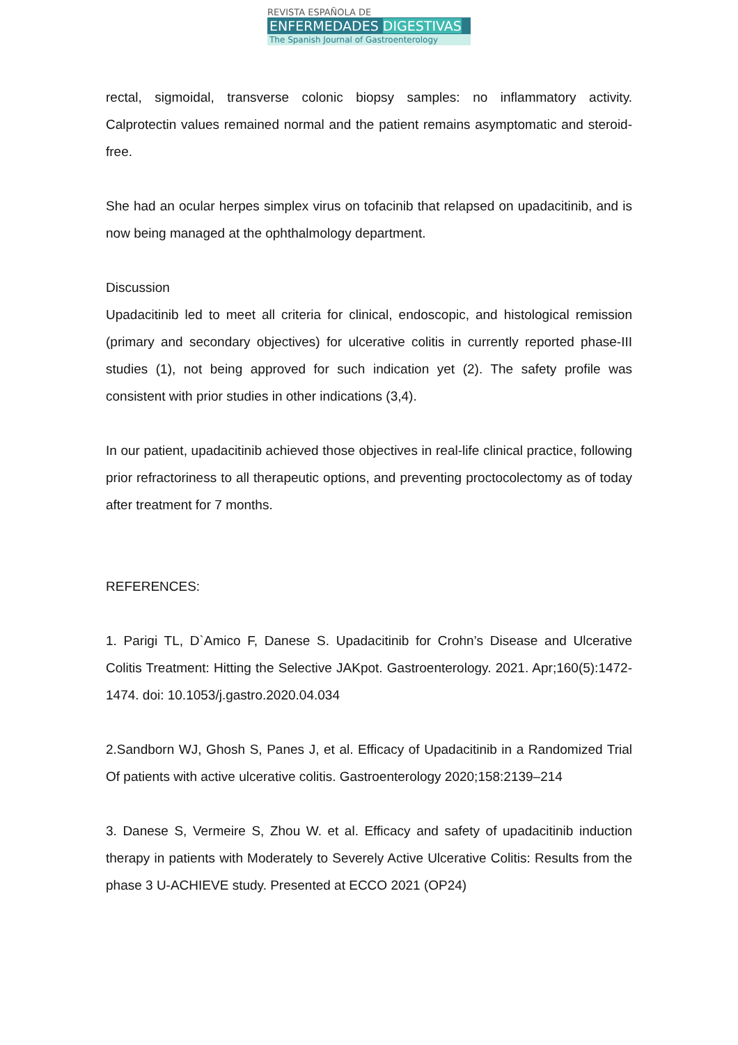REVISTA ESPAÑOLA DE
ENFERMEDADES DIGESTIVAS
The Spanish Journal of Gastroenterology
rectal, sigmoidal, transverse colonic biopsy samples: no inflammatory activity. Calprotectin values remained normal and the patient remains asymptomatic and steroid-free.
She had an ocular herpes simplex virus on tofacinib that relapsed on upadacitinib, and is now being managed at the ophthalmology department.
Discussion
Upadacitinib led to meet all criteria for clinical, endoscopic, and histological remission (primary and secondary objectives) for ulcerative colitis in currently reported phase-III studies (1), not being approved for such indication yet (2). The safety profile was consistent with prior studies in other indications (3,4).
In our patient, upadacitinib achieved those objectives in real-life clinical practice, following prior refractoriness to all therapeutic options, and preventing proctocolectomy as of today after treatment for 7 months.
REFERENCES:
1. Parigi TL, D`Amico F, Danese S. Upadacitinib for Crohn’s Disease and Ulcerative Colitis Treatment: Hitting the Selective JAKpot. Gastroenterology. 2021. Apr;160(5):1472-1474. doi: 10.1053/j.gastro.2020.04.034
2.Sandborn WJ, Ghosh S, Panes J, et al. Efficacy of Upadacitinib in a Randomized Trial Of patients with active ulcerative colitis. Gastroenterology 2020;158:2139–214
3. Danese S, Vermeire S, Zhou W. et al. Efficacy and safety of upadacitinib induction therapy in patients with Moderately to Severely Active Ulcerative Colitis: Results from the phase 3 U-ACHIEVE study. Presented at ECCO 2021 (OP24)